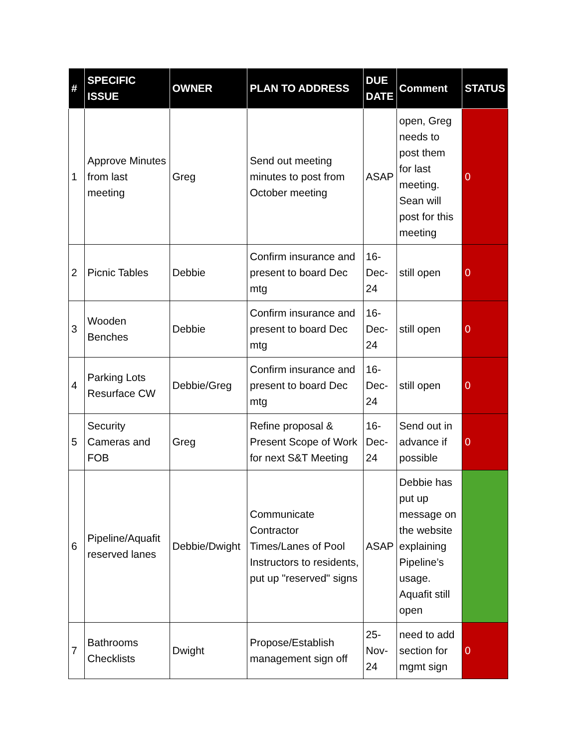| # | SPECIFIC ISSUE | OWNER | PLAN TO ADDRESS | DUE DATE | Comment | STATUS |
| --- | --- | --- | --- | --- | --- | --- |
| 1 | Approve Minutes from last meeting | Greg | Send out meeting minutes to post from October meeting | ASAP | open, Greg needs to post them for last meeting. Sean will post for this meeting | 0 |
| 2 | Picnic Tables | Debbie | Confirm insurance and present to board Dec mtg | 16-Dec-24 | still open | 0 |
| 3 | Wooden Benches | Debbie | Confirm insurance and present to board Dec mtg | 16-Dec-24 | still open | 0 |
| 4 | Parking Lots Resurface CW | Debbie/Greg | Confirm insurance and present to board Dec mtg | 16-Dec-24 | still open | 0 |
| 5 | Security Cameras and FOB | Greg | Refine proposal & Present Scope of Work for next S&T Meeting | 16-Dec-24 | Send out in advance if possible | 0 |
| 6 | Pipeline/Aquafit reserved lanes | Debbie/Dwight | Communicate Contractor Times/Lanes of Pool Instructors to residents, put up "reserved" signs | ASAP | Debbie has put up message on the website explaining Pipeline’s usage. Aquafit still open | |
| 7 | Bathrooms Checklists | Dwight | Propose/Establish management sign off | 25-Nov-24 | need to add section for mgmt sign | 0 |